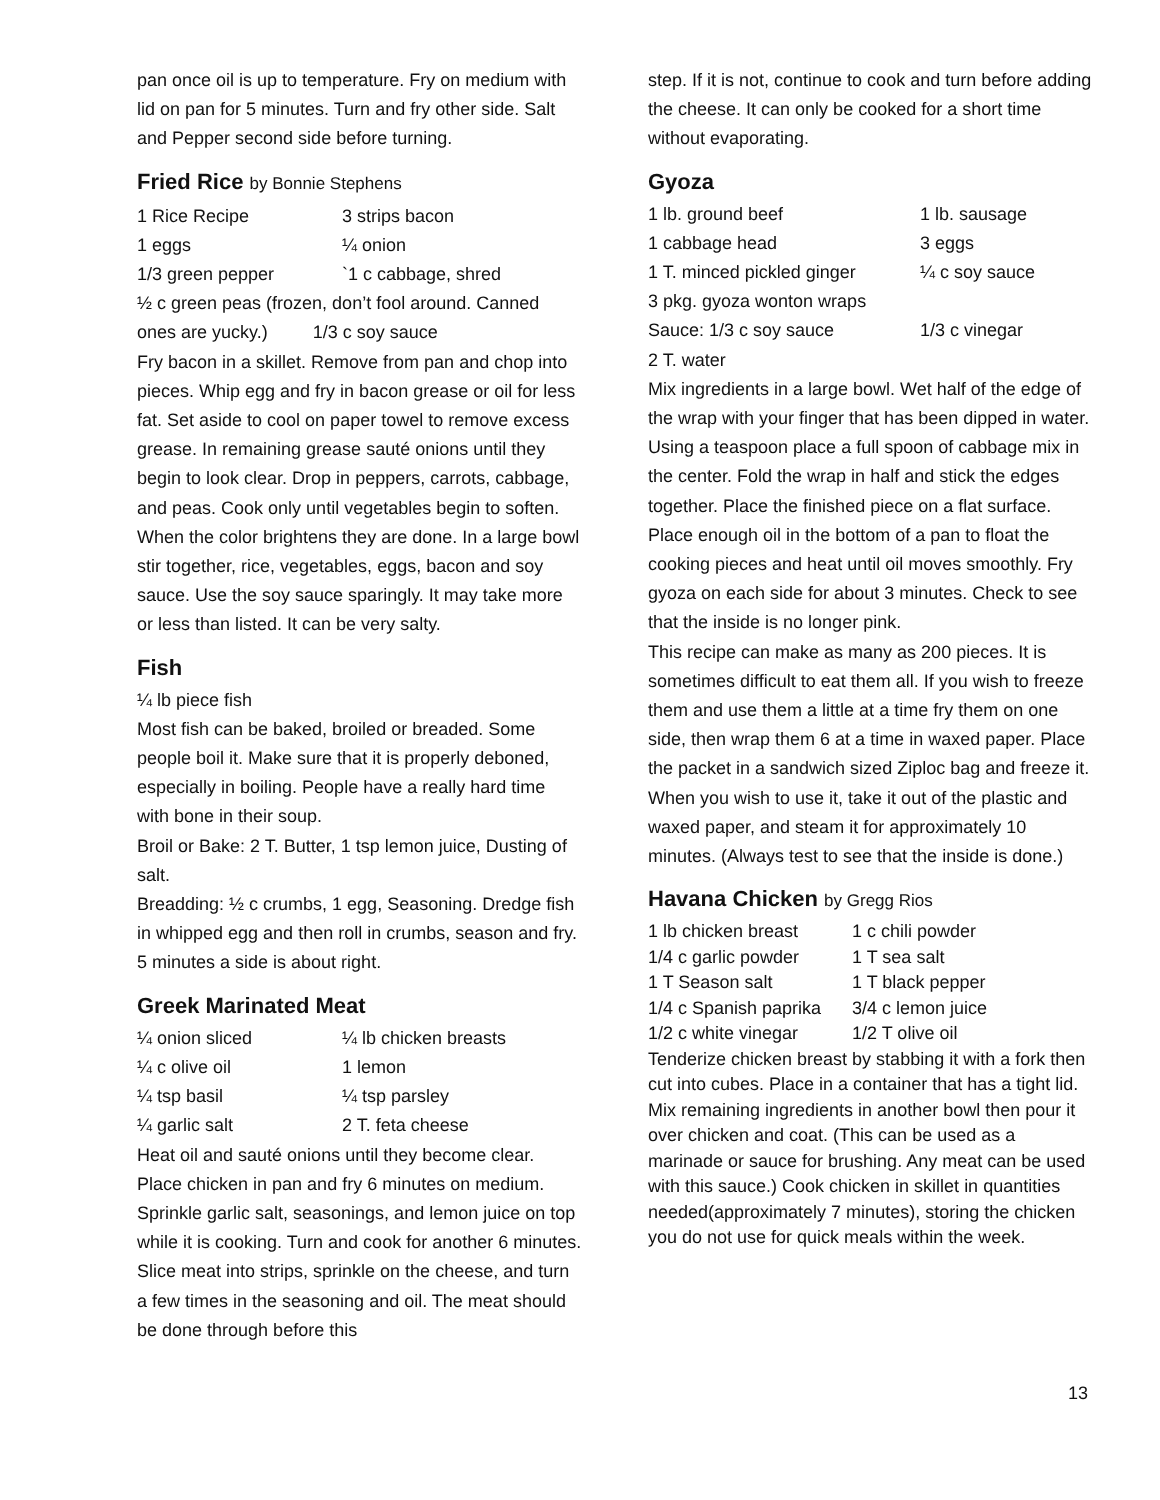pan once oil is up to temperature. Fry on medium with lid on pan for 5 minutes. Turn and fry other side. Salt and Pepper second side before turning.
Fried Rice by Bonnie Stephens
1 Rice Recipe 3 strips bacon 1 eggs ¼ onion 1/3 green pepper `1 c cabbage, shred
½ c green peas (frozen, don’t fool around. Canned ones are yucky.) 1/3 c soy sauce
Fry bacon in a skillet. Remove from pan and chop into pieces. Whip egg and fry in bacon grease or oil for less fat. Set aside to cool on paper towel to remove excess grease. In remaining grease sauté onions until they begin to look clear. Drop in peppers, carrots, cabbage, and peas. Cook only until vegetables begin to soften. When the color brightens they are done. In a large bowl stir together, rice, vegetables, eggs, bacon and soy sauce. Use the soy sauce sparingly. It may take more or less than listed. It can be very salty.
Fish
¼ lb piece fish
Most fish can be baked, broiled or breaded. Some people boil it. Make sure that it is properly deboned, especially in boiling. People have a really hard time with bone in their soup.
Broil or Bake: 2 T. Butter, 1 tsp lemon juice, Dusting of salt.
Breadding: ½ c crumbs, 1 egg, Seasoning. Dredge fish in whipped egg and then roll in crumbs, season and fry. 5 minutes a side is about right.
Greek Marinated Meat
¼ onion sliced ¼ lb chicken breasts ¼ c olive oil 1 lemon ¼ tsp basil ¼ tsp parsley ¼ garlic salt 2 T. feta cheese
Heat oil and sauté onions until they become clear. Place chicken in pan and fry 6 minutes on medium. Sprinkle garlic salt, seasonings, and lemon juice on top while it is cooking. Turn and cook for another 6 minutes. Slice meat into strips, sprinkle on the cheese, and turn a few times in the seasoning and oil. The meat should be done through before this
step. If it is not, continue to cook and turn before adding the cheese. It can only be cooked for a short time without evaporating.
Gyoza
1 lb. ground beef 1 lb. sausage 1 cabbage head 3 eggs 1 T. minced pickled ginger ¼ c soy sauce 3 pkg. gyoza wonton wraps Sauce: 1/3 c soy sauce 1/3 c vinegar 2 T. water
Mix ingredients in a large bowl. Wet half of the edge of the wrap with your finger that has been dipped in water. Using a teaspoon place a full spoon of cabbage mix in the center. Fold the wrap in half and stick the edges together. Place the finished piece on a flat surface. Place enough oil in the bottom of a pan to float the cooking pieces and heat until oil moves smoothly. Fry gyoza on each side for about 3 minutes. Check to see that the inside is no longer pink.
This recipe can make as many as 200 pieces. It is sometimes difficult to eat them all. If you wish to freeze them and use them a little at a time fry them on one side, then wrap them 6 at a time in waxed paper. Place the packet in a sandwich sized Ziploc bag and freeze it. When you wish to use it, take it out of the plastic and waxed paper, and steam it for approximately 10 minutes. (Always test to see that the inside is done.)
Havana Chicken by Gregg Rios
1 lb chicken breast 1 c chili powder 1/4 c garlic powder 1 T sea salt 1 T Season salt 1 T black pepper 1/4 c Spanish paprika 3/4 c lemon juice 1/2 c white vinegar 1/2 T olive oil
Tenderize chicken breast by stabbing it with a fork then cut into cubes. Place in a container that has a tight lid. Mix remaining ingredients in another bowl then pour it over chicken and coat. (This can be used as a marinade or sauce for brushing. Any meat can be used with this sauce.) Cook chicken in skillet in quantities needed(approximately 7 minutes), storing the chicken you do not use for quick meals within the week.
13